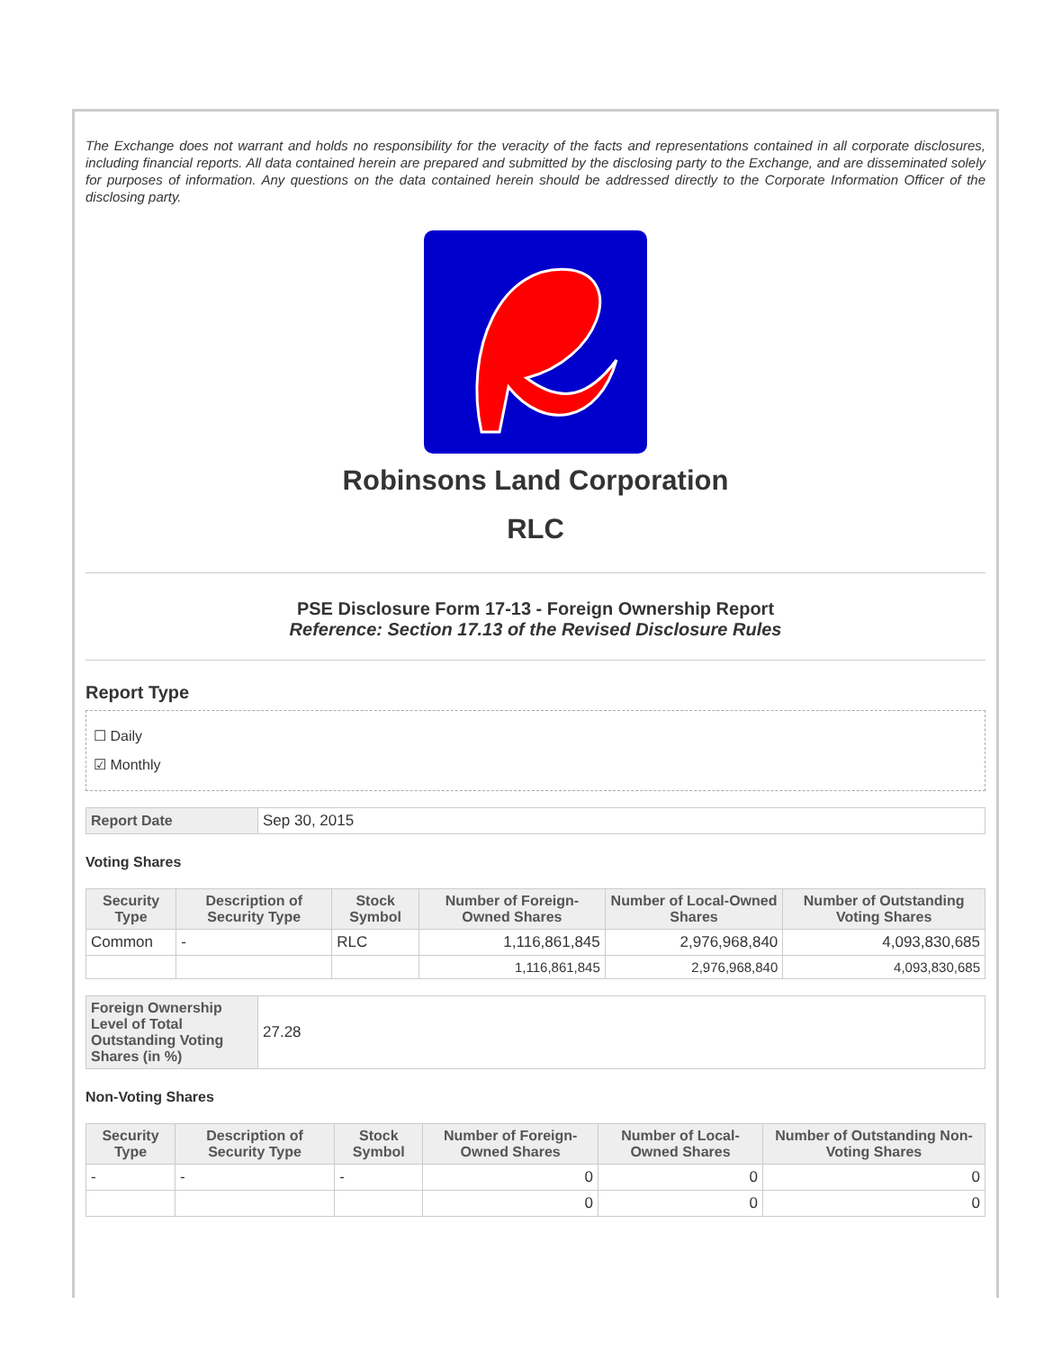The Exchange does not warrant and holds no responsibility for the veracity of the facts and representations contained in all corporate disclosures, including financial reports. All data contained herein are prepared and submitted by the disclosing party to the Exchange, and are disseminated solely for purposes of information. Any questions on the data contained herein should be addressed directly to the Corporate Information Officer of the disclosing party.
Robinsons Land Corporation
RLC
PSE Disclosure Form 17-13 - Foreign Ownership Report
Reference: Section 17.13 of the Revised Disclosure Rules
Report Type
☐ Daily
☑ Monthly
| Report Date | Sep 30, 2015 |
Voting Shares
| Security Type | Description of Security Type | Stock Symbol | Number of Foreign-Owned Shares | Number of Local-Owned Shares | Number of Outstanding Voting Shares |
| --- | --- | --- | --- | --- | --- |
| Common | - | RLC | 1,116,861,845 | 2,976,968,840 | 4,093,830,685 |
| | | | 1,116,861,845 | 2,976,968,840 | 4,093,830,685 |
| Foreign Ownership Level of Total Outstanding Voting Shares (in %) | 27.28 |
Non-Voting Shares
| Security Type | Description of Security Type | Stock Symbol | Number of Foreign-Owned Shares | Number of Local-Owned Shares | Number of Outstanding Non-Voting Shares |
| --- | --- | --- | --- | --- | --- |
| - | - | - | 0 | 0 | 0 |
| | | | 0 | 0 | 0 |